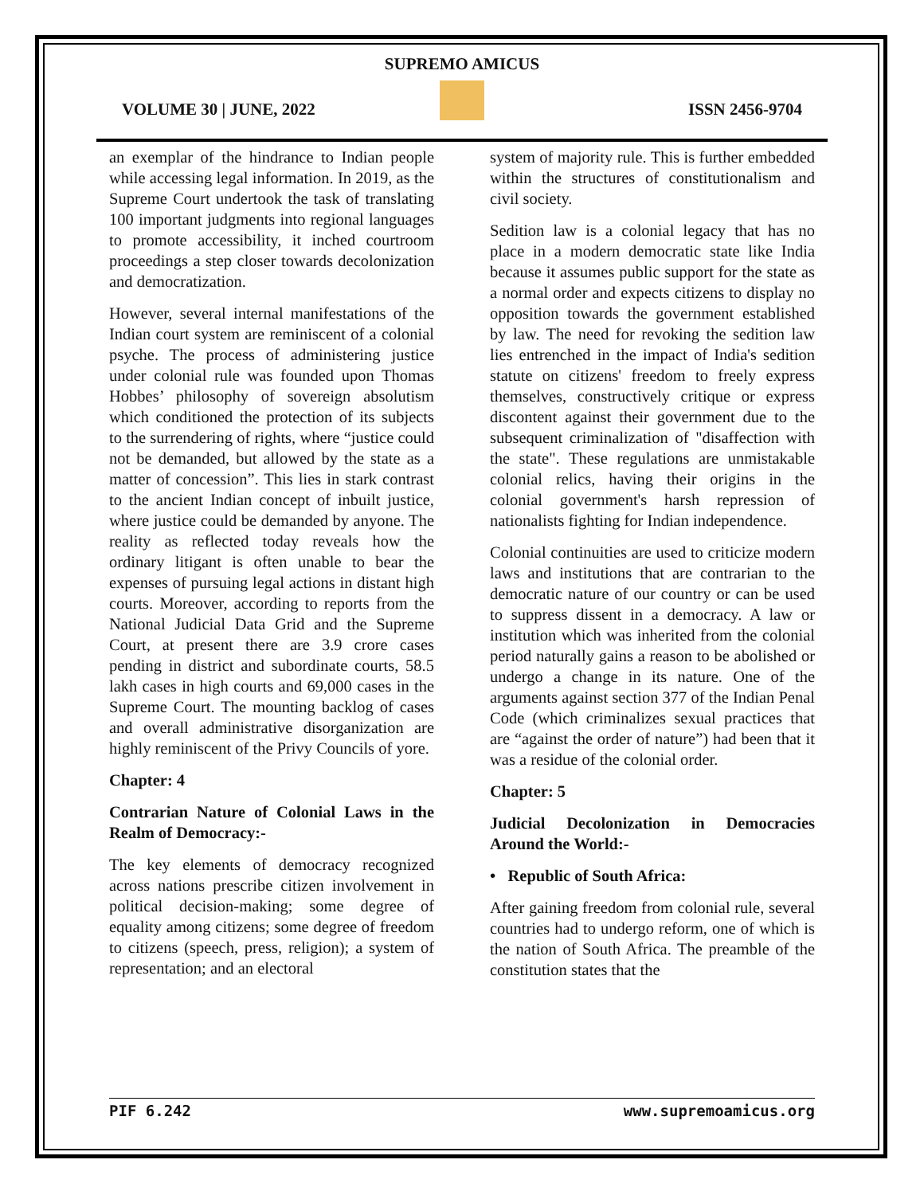SUPREMO AMICUS
VOLUME 30 | JUNE, 2022 ISSN 2456-9704
an exemplar of the hindrance to Indian people while accessing legal information. In 2019, as the Supreme Court undertook the task of translating 100 important judgments into regional languages to promote accessibility, it inched courtroom proceedings a step closer towards decolonization and democratization.
However, several internal manifestations of the Indian court system are reminiscent of a colonial psyche. The process of administering justice under colonial rule was founded upon Thomas Hobbes’ philosophy of sovereign absolutism which conditioned the protection of its subjects to the surrendering of rights, where “justice could not be demanded, but allowed by the state as a matter of concession”. This lies in stark contrast to the ancient Indian concept of inbuilt justice, where justice could be demanded by anyone. The reality as reflected today reveals how the ordinary litigant is often unable to bear the expenses of pursuing legal actions in distant high courts. Moreover, according to reports from the National Judicial Data Grid and the Supreme Court, at present there are 3.9 crore cases pending in district and subordinate courts, 58.5 lakh cases in high courts and 69,000 cases in the Supreme Court. The mounting backlog of cases and overall administrative disorganization are highly reminiscent of the Privy Councils of yore.
Chapter: 4
Contrarian Nature of Colonial Laws in the Realm of Democracy:-
The key elements of democracy recognized across nations prescribe citizen involvement in political decision-making; some degree of equality among citizens; some degree of freedom to citizens (speech, press, religion); a system of representation; and an electoral
system of majority rule. This is further embedded within the structures of constitutionalism and civil society.
Sedition law is a colonial legacy that has no place in a modern democratic state like India because it assumes public support for the state as a normal order and expects citizens to display no opposition towards the government established by law. The need for revoking the sedition law lies entrenched in the impact of India's sedition statute on citizens' freedom to freely express themselves, constructively critique or express discontent against their government due to the subsequent criminalization of "disaffection with the state". These regulations are unmistakable colonial relics, having their origins in the colonial government's harsh repression of nationalists fighting for Indian independence.
Colonial continuities are used to criticize modern laws and institutions that are contrarian to the democratic nature of our country or can be used to suppress dissent in a democracy. A law or institution which was inherited from the colonial period naturally gains a reason to be abolished or undergo a change in its nature. One of the arguments against section 377 of the Indian Penal Code (which criminalizes sexual practices that are “against the order of nature”) had been that it was a residue of the colonial order.
Chapter: 5
Judicial Decolonization in Democracies Around the World:-
• Republic of South Africa:
After gaining freedom from colonial rule, several countries had to undergo reform, one of which is the nation of South Africa. The preamble of the constitution states that the
PIF 6.242 www.supremoamicus.org